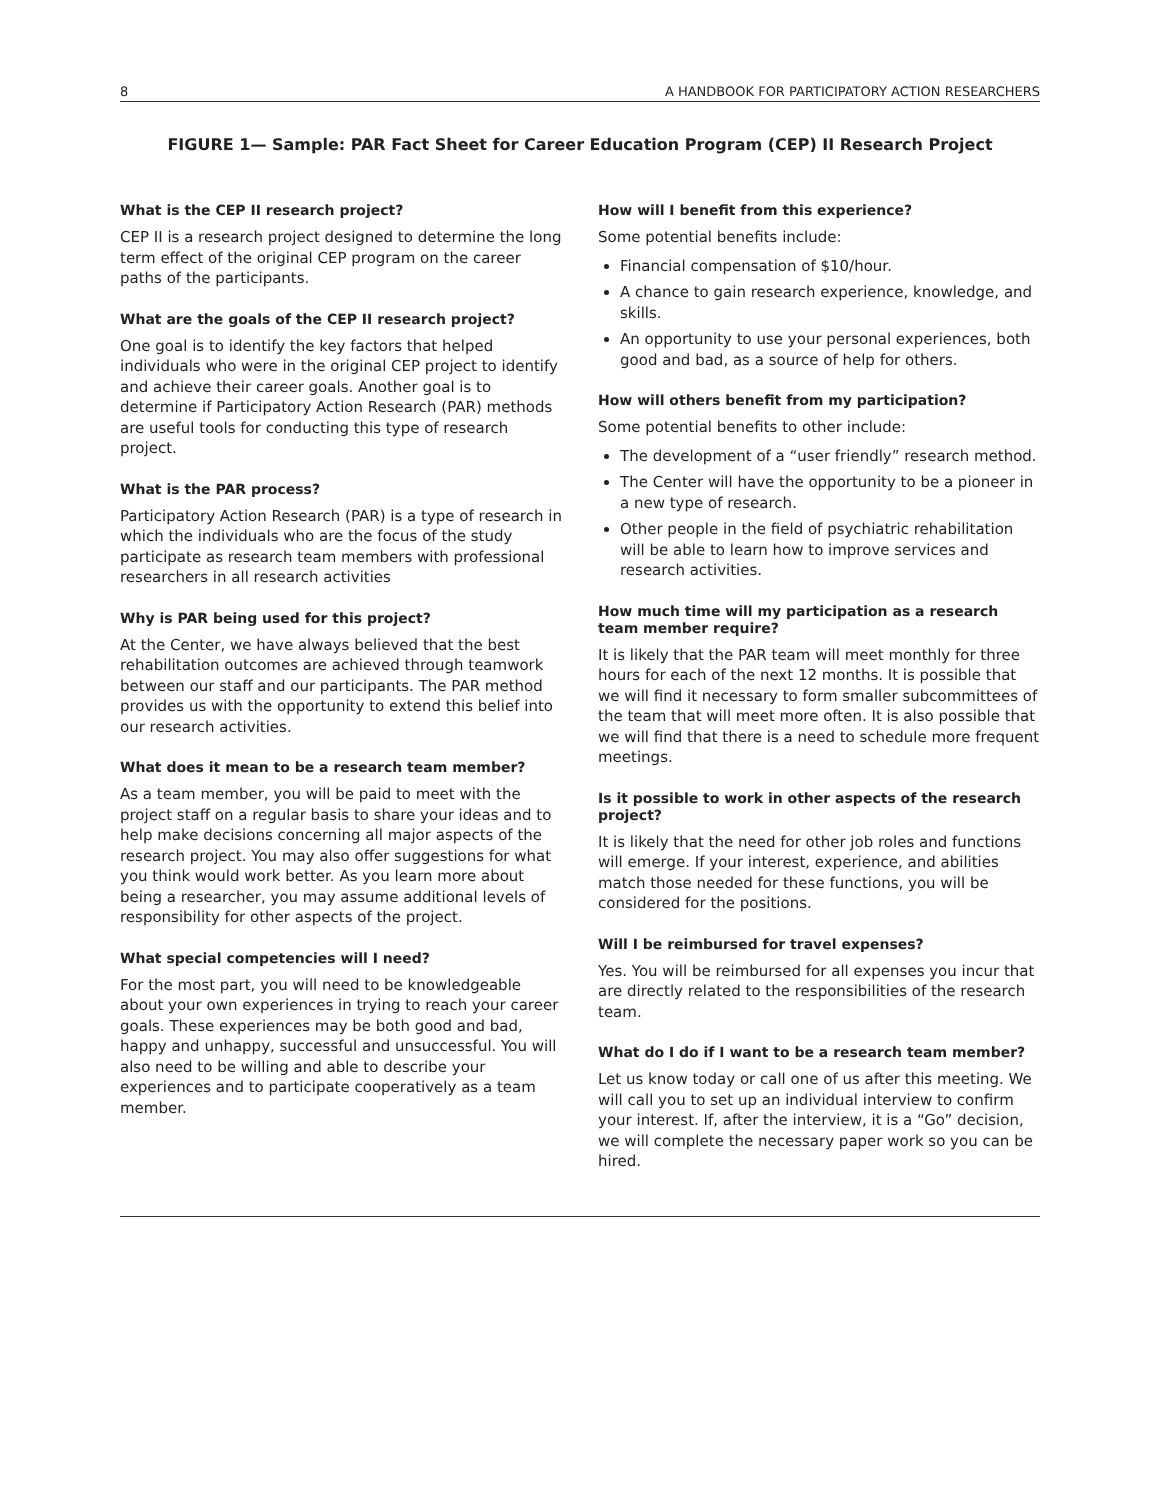8 A HANDBOOK FOR PARTICIPATORY ACTION RESEARCHERS
FIGURE 1— Sample: PAR Fact Sheet for Career Education Program (CEP) II Research Project
What is the CEP II research project?
CEP II is a research project designed to determine the long term effect of the original CEP program on the career paths of the participants.
What are the goals of the CEP II research project?
One goal is to identify the key factors that helped individuals who were in the original CEP project to identify and achieve their career goals. Another goal is to determine if Participatory Action Research (PAR) methods are useful tools for conducting this type of research project.
What is the PAR process?
Participatory Action Research (PAR) is a type of research in which the individuals who are the focus of the study participate as research team members with professional researchers in all research activities
Why is PAR being used for this project?
At the Center, we have always believed that the best rehabilitation outcomes are achieved through teamwork between our staff and our participants. The PAR method provides us with the opportunity to extend this belief into our research activities.
What does it mean to be a research team member?
As a team member, you will be paid to meet with the project staff on a regular basis to share your ideas and to help make decisions concerning all major aspects of the research project. You may also offer suggestions for what you think would work better. As you learn more about being a researcher, you may assume additional levels of responsibility for other aspects of the project.
What special competencies will I need?
For the most part, you will need to be knowledgeable about your own experiences in trying to reach your career goals. These experiences may be both good and bad, happy and unhappy, successful and unsuccessful. You will also need to be willing and able to describe your experiences and to participate cooperatively as a team member.
How will I benefit from this experience?
Some potential benefits include:
Financial compensation of $10/hour.
A chance to gain research experience, knowledge, and skills.
An opportunity to use your personal experiences, both good and bad, as a source of help for others.
How will others benefit from my participation?
Some potential benefits to other include:
The development of a “user friendly” research method.
The Center will have the opportunity to be a pioneer in a new type of research.
Other people in the field of psychiatric rehabilitation will be able to learn how to improve services and research activities.
How much time will my participation as a research team member require?
It is likely that the PAR team will meet monthly for three hours for each of the next 12 months. It is possible that we will find it necessary to form smaller subcommittees of the team that will meet more often. It is also possible that we will find that there is a need to schedule more frequent meetings.
Is it possible to work in other aspects of the research project?
It is likely that the need for other job roles and functions will emerge. If your interest, experience, and abilities match those needed for these functions, you will be considered for the positions.
Will I be reimbursed for travel expenses?
Yes. You will be reimbursed for all expenses you incur that are directly related to the responsibilities of the research team.
What do I do if I want to be a research team member?
Let us know today or call one of us after this meeting. We will call you to set up an individual interview to confirm your interest. If, after the interview, it is a “Go” decision, we will complete the necessary paper work so you can be hired.